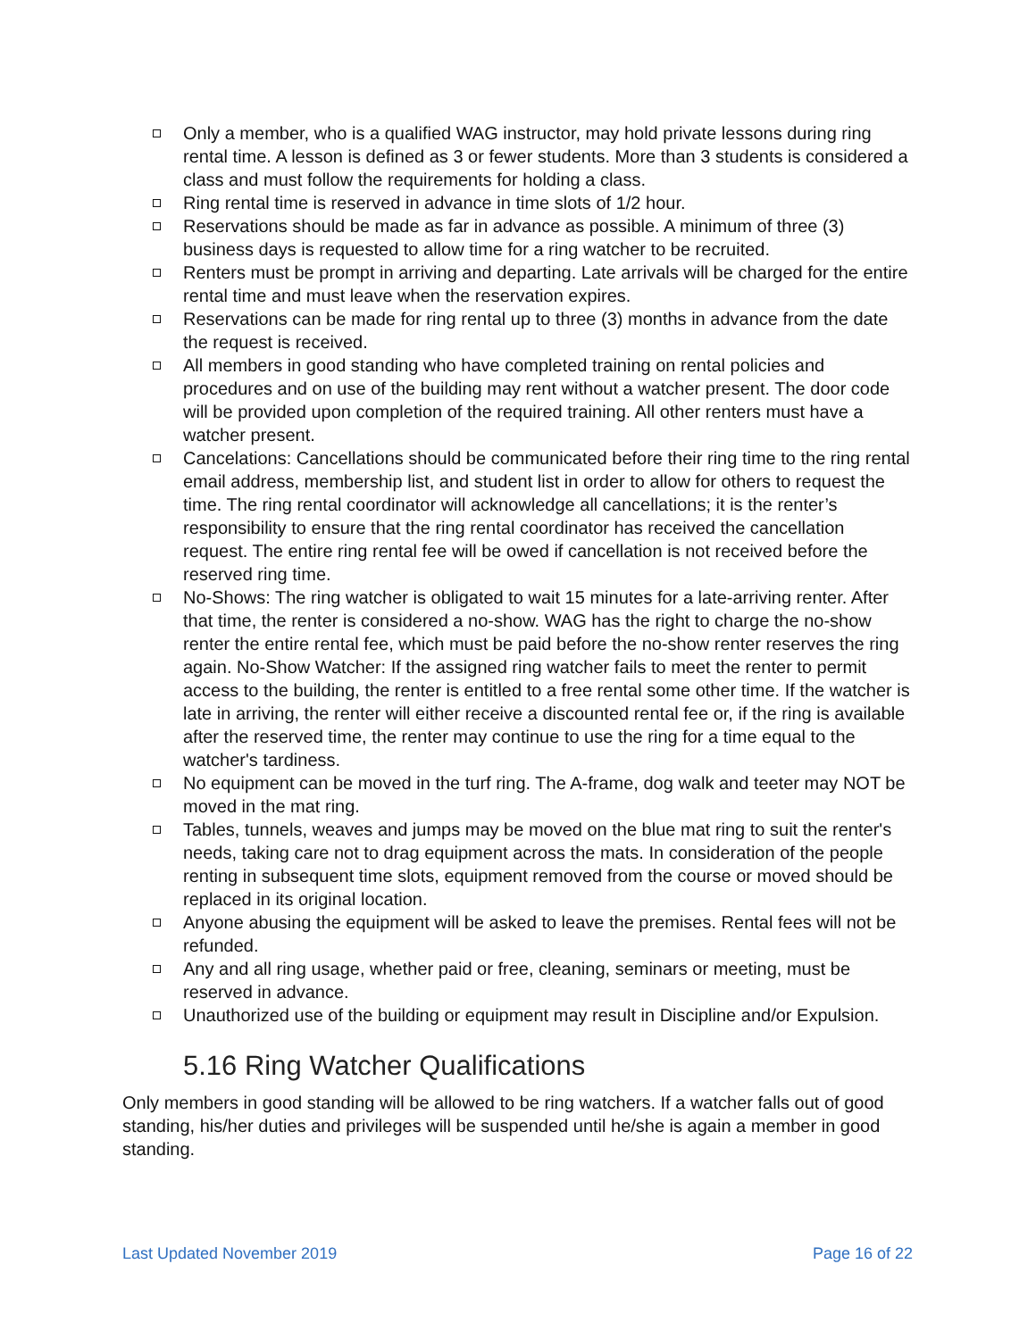Only a member, who is a qualified WAG instructor, may hold private lessons during ring rental time. A lesson is defined as 3 or fewer students. More than 3 students is considered a class and must follow the requirements for holding a class.
Ring rental time is reserved in advance in time slots of 1/2 hour.
Reservations should be made as far in advance as possible. A minimum of three (3) business days is requested to allow time for a ring watcher to be recruited.
Renters must be prompt in arriving and departing. Late arrivals will be charged for the entire rental time and must leave when the reservation expires.
Reservations can be made for ring rental up to three (3) months in advance from the date the request is received.
All members in good standing who have completed training on rental policies and procedures and on use of the building may rent without a watcher present. The door code will be provided upon completion of the required training. All other renters must have a watcher present.
Cancelations: Cancellations should be communicated before their ring time to the ring rental email address, membership list, and student list in order to allow for others to request the time. The ring rental coordinator will acknowledge all cancellations; it is the renter’s responsibility to ensure that the ring rental coordinator has received the cancellation request. The entire ring rental fee will be owed if cancellation is not received before the reserved ring time.
No-Shows: The ring watcher is obligated to wait 15 minutes for a late-arriving renter. After that time, the renter is considered a no-show. WAG has the right to charge the no-show renter the entire rental fee, which must be paid before the no-show renter reserves the ring again. No-Show Watcher: If the assigned ring watcher fails to meet the renter to permit access to the building, the renter is entitled to a free rental some other time. If the watcher is late in arriving, the renter will either receive a discounted rental fee or, if the ring is available after the reserved time, the renter may continue to use the ring for a time equal to the watcher's tardiness.
No equipment can be moved in the turf ring. The A-frame, dog walk and teeter may NOT be moved in the mat ring.
Tables, tunnels, weaves and jumps may be moved on the blue mat ring to suit the renter's needs, taking care not to drag equipment across the mats. In consideration of the people renting in subsequent time slots, equipment removed from the course or moved should be replaced in its original location.
Anyone abusing the equipment will be asked to leave the premises. Rental fees will not be refunded.
Any and all ring usage, whether paid or free, cleaning, seminars or meeting, must be reserved in advance.
Unauthorized use of the building or equipment may result in Discipline and/or Expulsion.
5.16 Ring Watcher Qualifications
Only members in good standing will be allowed to be ring watchers. If a watcher falls out of good standing, his/her duties and privileges will be suspended until he/she is again a member in good standing.
Last Updated November 2019 Page 16 of 22